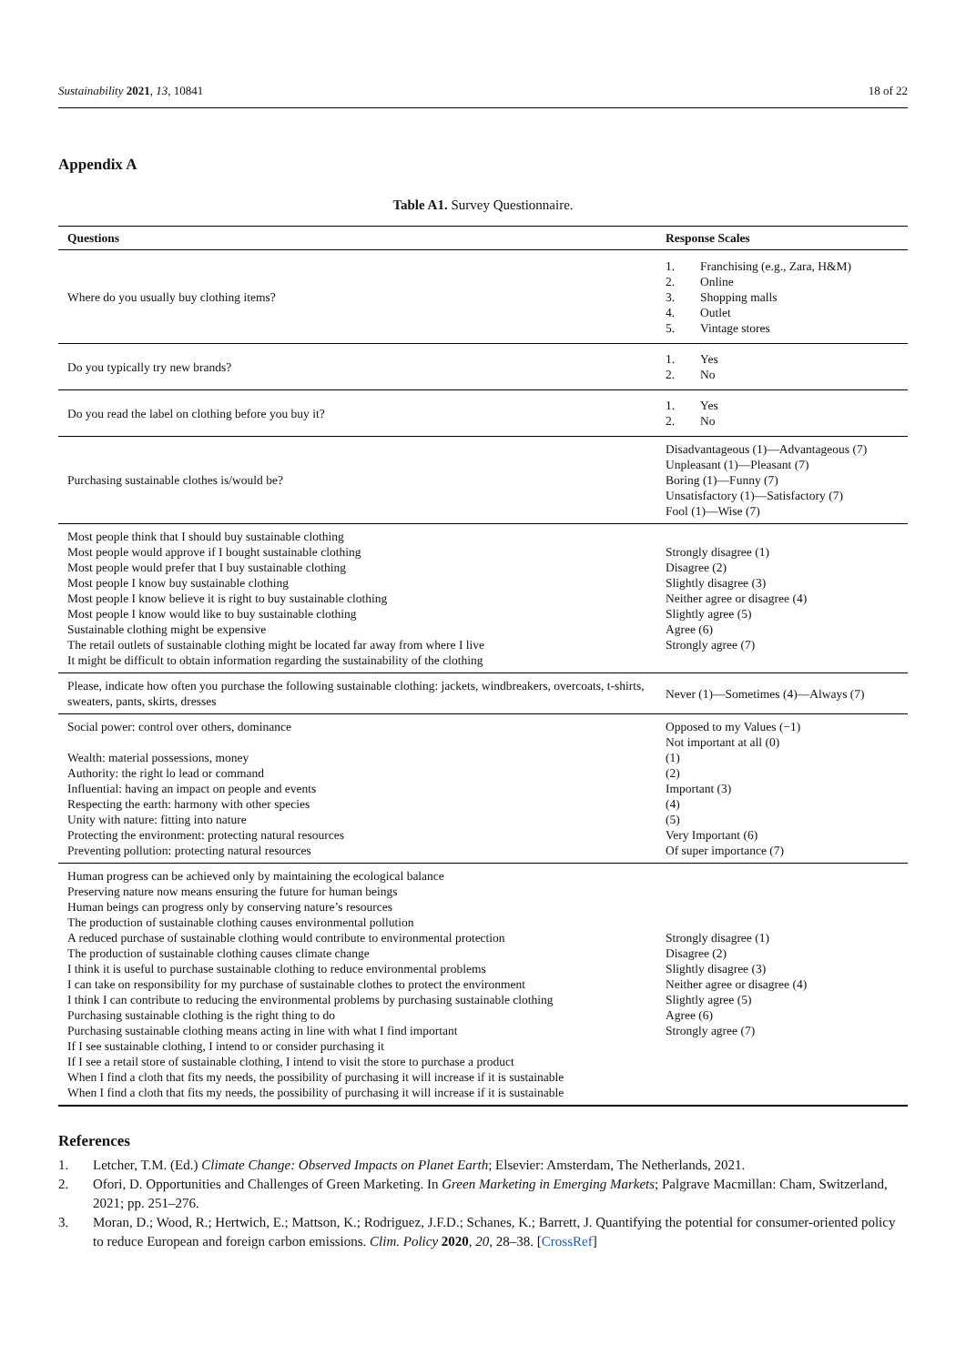Sustainability 2021, 13, 10841 18 of 22
Appendix A
Table A1. Survey Questionnaire.
| Questions | Response Scales |
| --- | --- |
| Where do you usually buy clothing items? | 1. Franchising (e.g., Zara, H&M) 2. Online 3. Shopping malls 4. Outlet 5. Vintage stores |
| Do you typically try new brands? | 1. Yes 2. No |
| Do you read the label on clothing before you buy it? | 1. Yes 2. No |
| Purchasing sustainable clothes is/would be? | Disadvantageous (1)—Advantageous (7) Unpleasant (1)—Pleasant (7) Boring (1)—Funny (7) Unsatisfactory (1)—Satisfactory (7) Fool (1)—Wise (7) |
| Most people think that I should buy sustainable clothing Most people would approve if I bought sustainable clothing Most people would prefer that I buy sustainable clothing Most people I know buy sustainable clothing Most people I know believe it is right to buy sustainable clothing Most people I know would like to buy sustainable clothing Sustainable clothing might be expensive The retail outlets of sustainable clothing might be located far away from where I live It might be difficult to obtain information regarding the sustainability of the clothing | Strongly disagree (1) Disagree (2) Slightly disagree (3) Neither agree or disagree (4) Slightly agree (5) Agree (6) Strongly agree (7) |
| Please, indicate how often you purchase the following sustainable clothing: jackets, windbreakers, overcoats, t-shirts, sweaters, pants, skirts, dresses | Never (1)—Sometimes (4)—Always (7) |
| Social power: control over others, dominance Wealth: material possessions, money Authority: the right lo lead or command Influential: having an impact on people and events Respecting the earth: harmony with other species Unity with nature: fitting into nature Protecting the environment: protecting natural resources Preventing pollution: protecting natural resources | Opposed to my Values (−1) Not important at all (0) (1) (2) Important (3) (4) (5) Very Important (6) Of super importance (7) |
| Human progress can be achieved only by maintaining the ecological balance Preserving nature now means ensuring the future for human beings Human beings can progress only by conserving nature’s resources The production of sustainable clothing causes environmental pollution A reduced purchase of sustainable clothing would contribute to environmental protection The production of sustainable clothing causes climate change I think it is useful to purchase sustainable clothing to reduce environmental problems I can take on responsibility for my purchase of sustainable clothes to protect the environment I think I can contribute to reducing the environmental problems by purchasing sustainable clothing Purchasing sustainable clothing is the right thing to do Purchasing sustainable clothing means acting in line with what I find important If I see sustainable clothing, I intend to or consider purchasing it If I see a retail store of sustainable clothing, I intend to visit the store to purchase a product When I find a cloth that fits my needs, the possibility of purchasing it will increase if it is sustainable When I find a cloth that fits my needs, the possibility of purchasing it will increase if it is sustainable | Strongly disagree (1) Disagree (2) Slightly disagree (3) Neither agree or disagree (4) Slightly agree (5) Agree (6) Strongly agree (7) |
References
1. Letcher, T.M. (Ed.) Climate Change: Observed Impacts on Planet Earth; Elsevier: Amsterdam, The Netherlands, 2021.
2. Ofori, D. Opportunities and Challenges of Green Marketing. In Green Marketing in Emerging Markets; Palgrave Macmillan: Cham, Switzerland, 2021; pp. 251–276.
3. Moran, D.; Wood, R.; Hertwich, E.; Mattson, K.; Rodriguez, J.F.D.; Schanes, K.; Barrett, J. Quantifying the potential for consumer-oriented policy to reduce European and foreign carbon emissions. Clim. Policy 2020, 20, 28–38. [CrossRef]